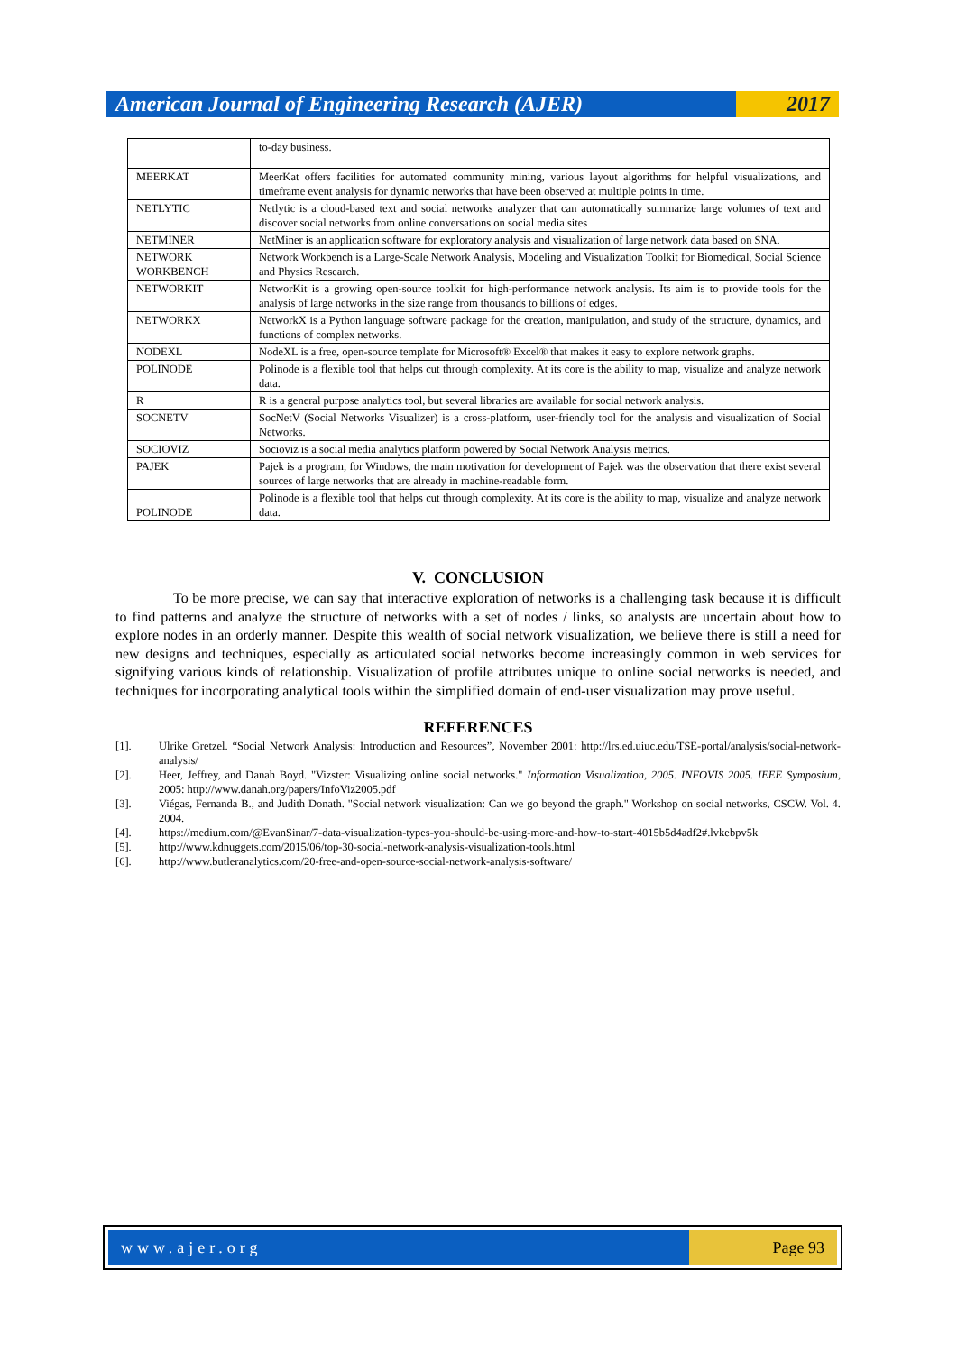American Journal of Engineering Research (AJER)
2017
| | to-day business. |
| MEERKAT | MeerKat offers facilities for automated community mining, various layout algorithms for helpful visualizations, and timeframe event analysis for dynamic networks that have been observed at multiple points in time. |
| NETLYTIC | Netlytic is a cloud-based text and social networks analyzer that can automatically summarize large volumes of text and discover social networks from online conversations on social media sites |
| NETMINER | NetMiner is an application software for exploratory analysis and visualization of large network data based on SNA. |
| NETWORK WORKBENCH | Network Workbench is a Large-Scale Network Analysis, Modeling and Visualization Toolkit for Biomedical, Social Science and Physics Research. |
| NETWORKIT | NetworKit is a growing open-source toolkit for high-performance network analysis. Its aim is to provide tools for the analysis of large networks in the size range from thousands to billions of edges. |
| NETWORKX | NetworkX is a Python language software package for the creation, manipulation, and study of the structure, dynamics, and functions of complex networks. |
| NODEXL | NodeXL is a free, open-source template for Microsoft® Excel® that makes it easy to explore network graphs. |
| POLINODE | Polinode is a flexible tool that helps cut through complexity. At its core is the ability to map, visualize and analyze network data. |
| R | R is a general purpose analytics tool, but several libraries are available for social network analysis. |
| SOCNETV | SocNetV (Social Networks Visualizer) is a cross-platform, user-friendly tool for the analysis and visualization of Social Networks. |
| SOCIOVIZ | Socioviz is a social media analytics platform powered by Social Network Analysis metrics. |
| PAJEK | Pajek is a program, for Windows, the main motivation for development of Pajek was the observation that there exist several sources of large networks that are already in machine-readable form. |
| POLINODE | Polinode is a flexible tool that helps cut through complexity. At its core is the ability to map, visualize and analyze network data. |
V. CONCLUSION
To be more precise, we can say that interactive exploration of networks is a challenging task because it is difficult to find patterns and analyze the structure of networks with a set of nodes / links, so analysts are uncertain about how to explore nodes in an orderly manner. Despite this wealth of social network visualization, we believe there is still a need for new designs and techniques, especially as articulated social networks become increasingly common in web services for signifying various kinds of relationship. Visualization of profile attributes unique to online social networks is needed, and techniques for incorporating analytical tools within the simplified domain of end-user visualization may prove useful.
REFERENCES
[1]. Ulrike Gretzel. “Social Network Analysis: Introduction and Resources”, November 2001: http://lrs.ed.uiuc.edu/TSE-portal/analysis/social-network-analysis/
[2]. Heer, Jeffrey, and Danah Boyd. "Vizster: Visualizing online social networks." Information Visualization, 2005. INFOVIS 2005. IEEE Symposium, 2005: http://www.danah.org/papers/InfoViz2005.pdf
[3]. Viégas, Fernanda B., and Judith Donath. "Social network visualization: Can we go beyond the graph." Workshop on social networks, CSCW. Vol. 4. 2004.
[4]. https://medium.com/@EvanSinar/7-data-visualization-types-you-should-be-using-more-and-how-to-start-4015b5d4adf2#.lvkebpv5k
[5]. http://www.kdnuggets.com/2015/06/top-30-social-network-analysis-visualization-tools.html
[6]. http://www.butleranalytics.com/20-free-and-open-source-social-network-analysis-software/
www.ajer.org Page 93